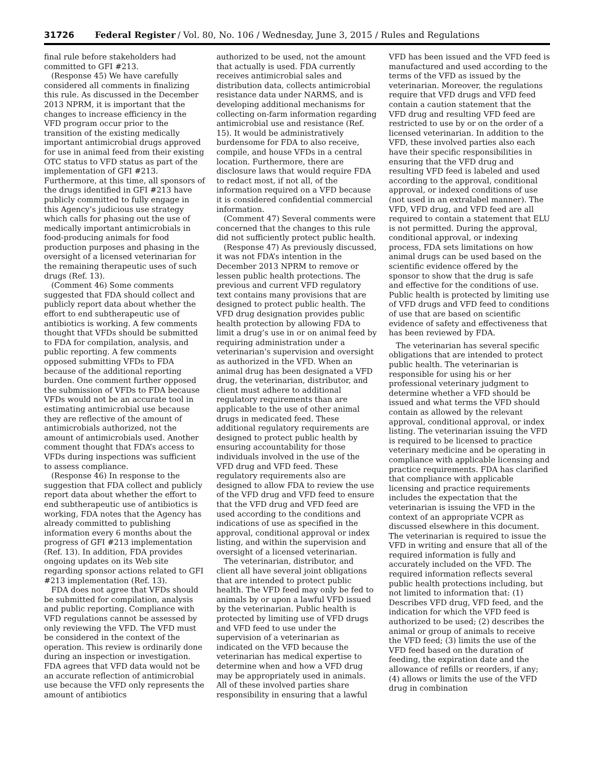31726 Federal Register / Vol. 80, No. 106 / Wednesday, June 3, 2015 / Rules and Regulations
final rule before stakeholders had committed to GFI #213.
(Response 45) We have carefully considered all comments in finalizing this rule. As discussed in the December 2013 NPRM, it is important that the changes to increase efficiency in the VFD program occur prior to the transition of the existing medically important antimicrobial drugs approved for use in animal feed from their existing OTC status to VFD status as part of the implementation of GFI #213. Furthermore, at this time, all sponsors of the drugs identified in GFI #213 have publicly committed to fully engage in this Agency’s judicious use strategy which calls for phasing out the use of medically important antimicrobials in food-producing animals for food production purposes and phasing in the oversight of a licensed veterinarian for the remaining therapeutic uses of such drugs (Ref. 13).
(Comment 46) Some comments suggested that FDA should collect and publicly report data about whether the effort to end subtherapeutic use of antibiotics is working. A few comments thought that VFDs should be submitted to FDA for compilation, analysis, and public reporting. A few comments opposed submitting VFDs to FDA because of the additional reporting burden. One comment further opposed the submission of VFDs to FDA because VFDs would not be an accurate tool in estimating antimicrobial use because they are reflective of the amount of antimicrobials authorized, not the amount of antimicrobials used. Another comment thought that FDA’s access to VFDs during inspections was sufficient to assess compliance.
(Response 46) In response to the suggestion that FDA collect and publicly report data about whether the effort to end subtherapeutic use of antibiotics is working, FDA notes that the Agency has already committed to publishing information every 6 months about the progress of GFI #213 implementation (Ref. 13). In addition, FDA provides ongoing updates on its Web site regarding sponsor actions related to GFI #213 implementation (Ref. 13).
FDA does not agree that VFDs should be submitted for compilation, analysis and public reporting. Compliance with VFD regulations cannot be assessed by only reviewing the VFD. The VFD must be considered in the context of the operation. This review is ordinarily done during an inspection or investigation. FDA agrees that VFD data would not be an accurate reflection of antimicrobial use because the VFD only represents the amount of antibiotics
authorized to be used, not the amount that actually is used. FDA currently receives antimicrobial sales and distribution data, collects antimicrobial resistance data under NARMS, and is developing additional mechanisms for collecting on-farm information regarding antimicrobial use and resistance (Ref. 15). It would be administratively burdensome for FDA to also receive, compile, and house VFDs in a central location. Furthermore, there are disclosure laws that would require FDA to redact most, if not all, of the information required on a VFD because it is considered confidential commercial information.
(Comment 47) Several comments were concerned that the changes to this rule did not sufficiently protect public health.
(Response 47) As previously discussed, it was not FDA’s intention in the December 2013 NPRM to remove or lessen public health protections. The previous and current VFD regulatory text contains many provisions that are designed to protect public health. The VFD drug designation provides public health protection by allowing FDA to limit a drug’s use in or on animal feed by requiring administration under a veterinarian’s supervision and oversight as authorized in the VFD. When an animal drug has been designated a VFD drug, the veterinarian, distributor, and client must adhere to additional regulatory requirements than are applicable to the use of other animal drugs in medicated feed. These additional regulatory requirements are designed to protect public health by ensuring accountability for those individuals involved in the use of the VFD drug and VFD feed. These regulatory requirements also are designed to allow FDA to review the use of the VFD drug and VFD feed to ensure that the VFD drug and VFD feed are used according to the conditions and indications of use as specified in the approval, conditional approval or index listing, and within the supervision and oversight of a licensed veterinarian.
The veterinarian, distributor, and client all have several joint obligations that are intended to protect public health. The VFD feed may only be fed to animals by or upon a lawful VFD issued by the veterinarian. Public health is protected by limiting use of VFD drugs and VFD feed to use under the supervision of a veterinarian as indicated on the VFD because the veterinarian has medical expertise to determine when and how a VFD drug may be appropriately used in animals. All of these involved parties share responsibility in ensuring that a lawful
VFD has been issued and the VFD feed is manufactured and used according to the terms of the VFD as issued by the veterinarian. Moreover, the regulations require that VFD drugs and VFD feed contain a caution statement that the VFD drug and resulting VFD feed are restricted to use by or on the order of a licensed veterinarian. In addition to the VFD, these involved parties also each have their specific responsibilities in ensuring that the VFD drug and resulting VFD feed is labeled and used according to the approval, conditional approval, or indexed conditions of use (not used in an extralabel manner). The VFD, VFD drug, and VFD feed are all required to contain a statement that ELU is not permitted. During the approval, conditional approval, or indexing process, FDA sets limitations on how animal drugs can be used based on the scientific evidence offered by the sponsor to show that the drug is safe and effective for the conditions of use. Public health is protected by limiting use of VFD drugs and VFD feed to conditions of use that are based on scientific evidence of safety and effectiveness that has been reviewed by FDA.
The veterinarian has several specific obligations that are intended to protect public health. The veterinarian is responsible for using his or her professional veterinary judgment to determine whether a VFD should be issued and what terms the VFD should contain as allowed by the relevant approval, conditional approval, or index listing. The veterinarian issuing the VFD is required to be licensed to practice veterinary medicine and be operating in compliance with applicable licensing and practice requirements. FDA has clarified that compliance with applicable licensing and practice requirements includes the expectation that the veterinarian is issuing the VFD in the context of an appropriate VCPR as discussed elsewhere in this document. The veterinarian is required to issue the VFD in writing and ensure that all of the required information is fully and accurately included on the VFD. The required information reflects several public health protections including, but not limited to information that: (1) Describes VFD drug, VFD feed, and the indication for which the VFD feed is authorized to be used; (2) describes the animal or group of animals to receive the VFD feed; (3) limits the use of the VFD feed based on the duration of feeding, the expiration date and the allowance of refills or reorders, if any; (4) allows or limits the use of the VFD drug in combination